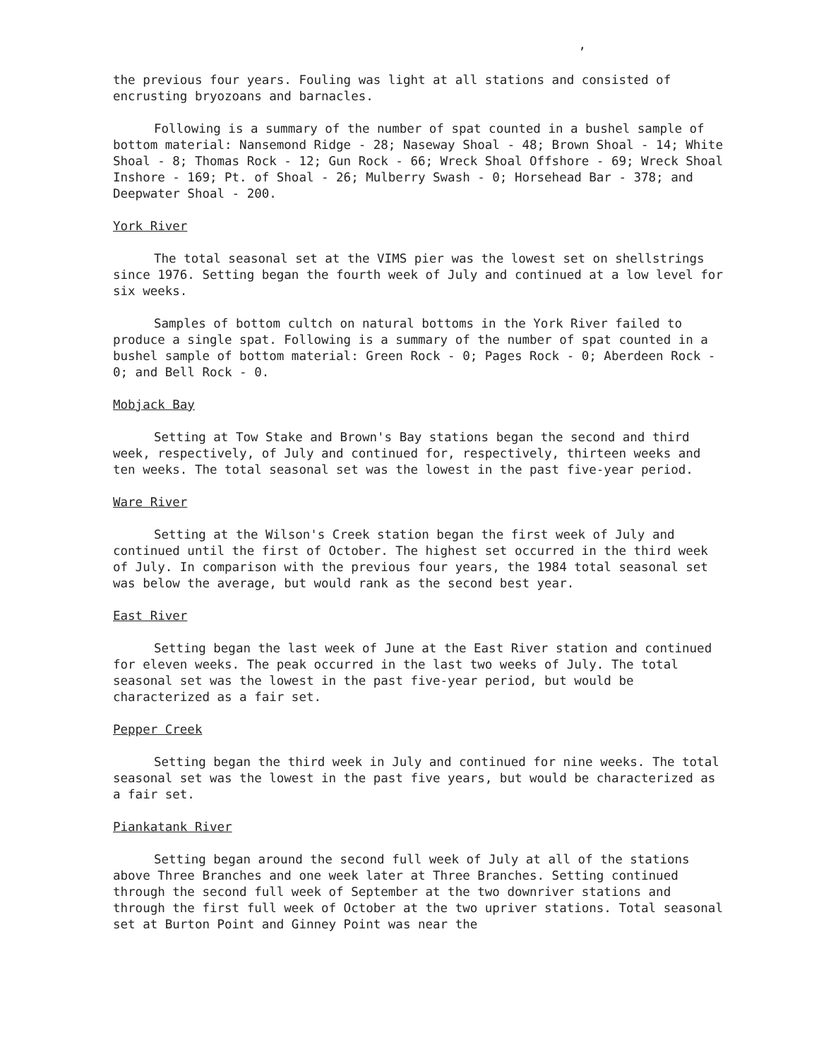,
the previous four years. Fouling was light at all stations and consisted of encrusting bryozoans and barnacles.
Following is a summary of the number of spat counted in a bushel sample of bottom material: Nansemond Ridge - 28; Naseway Shoal - 48; Brown Shoal - 14; White Shoal - 8; Thomas Rock - 12; Gun Rock - 66; Wreck Shoal Offshore - 69; Wreck Shoal Inshore - 169; Pt. of Shoal - 26; Mulberry Swash - 0; Horsehead Bar - 378; and Deepwater Shoal - 200.
York River
The total seasonal set at the VIMS pier was the lowest set on shellstrings since 1976. Setting began the fourth week of July and continued at a low level for six weeks.
Samples of bottom cultch on natural bottoms in the York River failed to produce a single spat. Following is a summary of the number of spat counted in a bushel sample of bottom material: Green Rock - 0; Pages Rock - 0; Aberdeen Rock - 0; and Bell Rock - 0.
Mobjack Bay
Setting at Tow Stake and Brown's Bay stations began the second and third week, respectively, of July and continued for, respectively, thirteen weeks and ten weeks. The total seasonal set was the lowest in the past five-year period.
Ware River
Setting at the Wilson's Creek station began the first week of July and continued until the first of October. The highest set occurred in the third week of July. In comparison with the previous four years, the 1984 total seasonal set was below the average, but would rank as the second best year.
East River
Setting began the last week of June at the East River station and continued for eleven weeks. The peak occurred in the last two weeks of July. The total seasonal set was the lowest in the past five-year period, but would be characterized as a fair set.
Pepper Creek
Setting began the third week in July and continued for nine weeks. The total seasonal set was the lowest in the past five years, but would be characterized as a fair set.
Piankatank River
Setting began around the second full week of July at all of the stations above Three Branches and one week later at Three Branches. Setting continued through the second full week of September at the two downriver stations and through the first full week of October at the two upriver stations. Total seasonal set at Burton Point and Ginney Point was near the